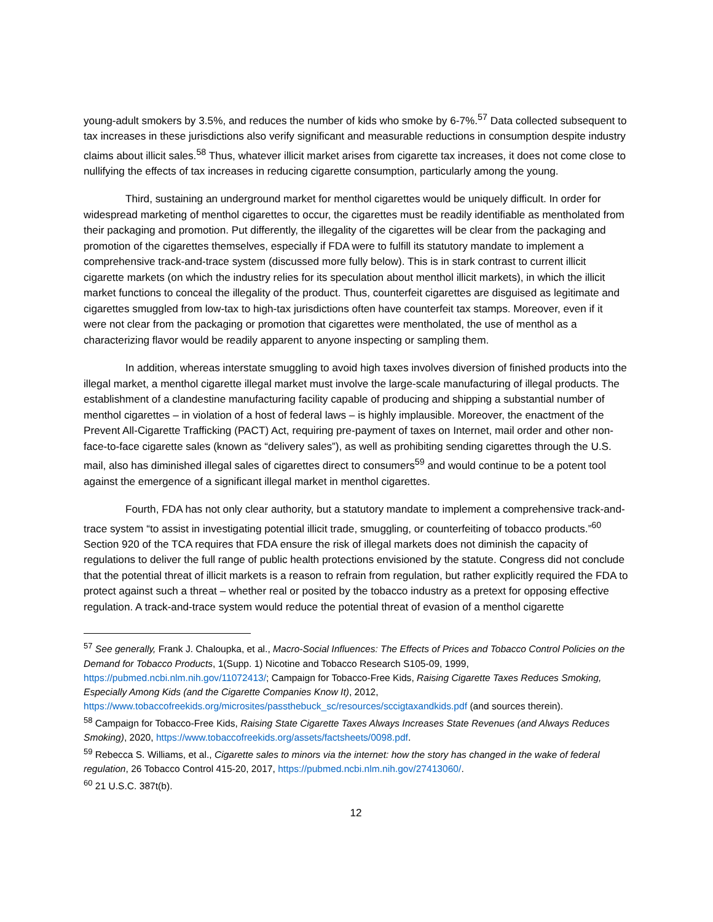young-adult smokers by 3.5%, and reduces the number of kids who smoke by 6-7%.<sup>57</sup> Data collected subsequent to tax increases in these jurisdictions also verify significant and measurable reductions in consumption despite industry claims about illicit sales.<sup>58</sup> Thus, whatever illicit market arises from cigarette tax increases, it does not come close to nullifying the effects of tax increases in reducing cigarette consumption, particularly among the young.
Third, sustaining an underground market for menthol cigarettes would be uniquely difficult. In order for widespread marketing of menthol cigarettes to occur, the cigarettes must be readily identifiable as mentholated from their packaging and promotion. Put differently, the illegality of the cigarettes will be clear from the packaging and promotion of the cigarettes themselves, especially if FDA were to fulfill its statutory mandate to implement a comprehensive track-and-trace system (discussed more fully below). This is in stark contrast to current illicit cigarette markets (on which the industry relies for its speculation about menthol illicit markets), in which the illicit market functions to conceal the illegality of the product. Thus, counterfeit cigarettes are disguised as legitimate and cigarettes smuggled from low-tax to high-tax jurisdictions often have counterfeit tax stamps. Moreover, even if it were not clear from the packaging or promotion that cigarettes were mentholated, the use of menthol as a characterizing flavor would be readily apparent to anyone inspecting or sampling them.
In addition, whereas interstate smuggling to avoid high taxes involves diversion of finished products into the illegal market, a menthol cigarette illegal market must involve the large-scale manufacturing of illegal products. The establishment of a clandestine manufacturing facility capable of producing and shipping a substantial number of menthol cigarettes – in violation of a host of federal laws – is highly implausible. Moreover, the enactment of the Prevent All-Cigarette Trafficking (PACT) Act, requiring pre-payment of taxes on Internet, mail order and other non-face-to-face cigarette sales (known as “delivery sales”), as well as prohibiting sending cigarettes through the U.S. mail, also has diminished illegal sales of cigarettes direct to consumers<sup>59</sup> and would continue to be a potent tool against the emergence of a significant illegal market in menthol cigarettes.
Fourth, FDA has not only clear authority, but a statutory mandate to implement a comprehensive track-and-trace system “to assist in investigating potential illicit trade, smuggling, or counterfeiting of tobacco products.”<sup>60</sup> Section 920 of the TCA requires that FDA ensure the risk of illegal markets does not diminish the capacity of regulations to deliver the full range of public health protections envisioned by the statute. Congress did not conclude that the potential threat of illicit markets is a reason to refrain from regulation, but rather explicitly required the FDA to protect against such a threat – whether real or posited by the tobacco industry as a pretext for opposing effective regulation. A track-and-trace system would reduce the potential threat of evasion of a menthol cigarette
<sup>57</sup> See generally, Frank J. Chaloupka, et al., Macro-Social Influences: The Effects of Prices and Tobacco Control Policies on the Demand for Tobacco Products, 1(Supp. 1) Nicotine and Tobacco Research S105-09, 1999, https://pubmed.ncbi.nlm.nih.gov/11072413/; Campaign for Tobacco-Free Kids, Raising Cigarette Taxes Reduces Smoking, Especially Among Kids (and the Cigarette Companies Know It), 2012, https://www.tobaccofreekids.org/microsites/passthebuck_sc/resources/sccigtaxandkids.pdf (and sources therein).
<sup>58</sup> Campaign for Tobacco-Free Kids, Raising State Cigarette Taxes Always Increases State Revenues (and Always Reduces Smoking), 2020, https://www.tobaccofreekids.org/assets/factsheets/0098.pdf.
<sup>59</sup> Rebecca S. Williams, et al., Cigarette sales to minors via the internet: how the story has changed in the wake of federal regulation, 26 Tobacco Control 415-20, 2017, https://pubmed.ncbi.nlm.nih.gov/27413060/.
<sup>60</sup> 21 U.S.C. 387t(b).
12